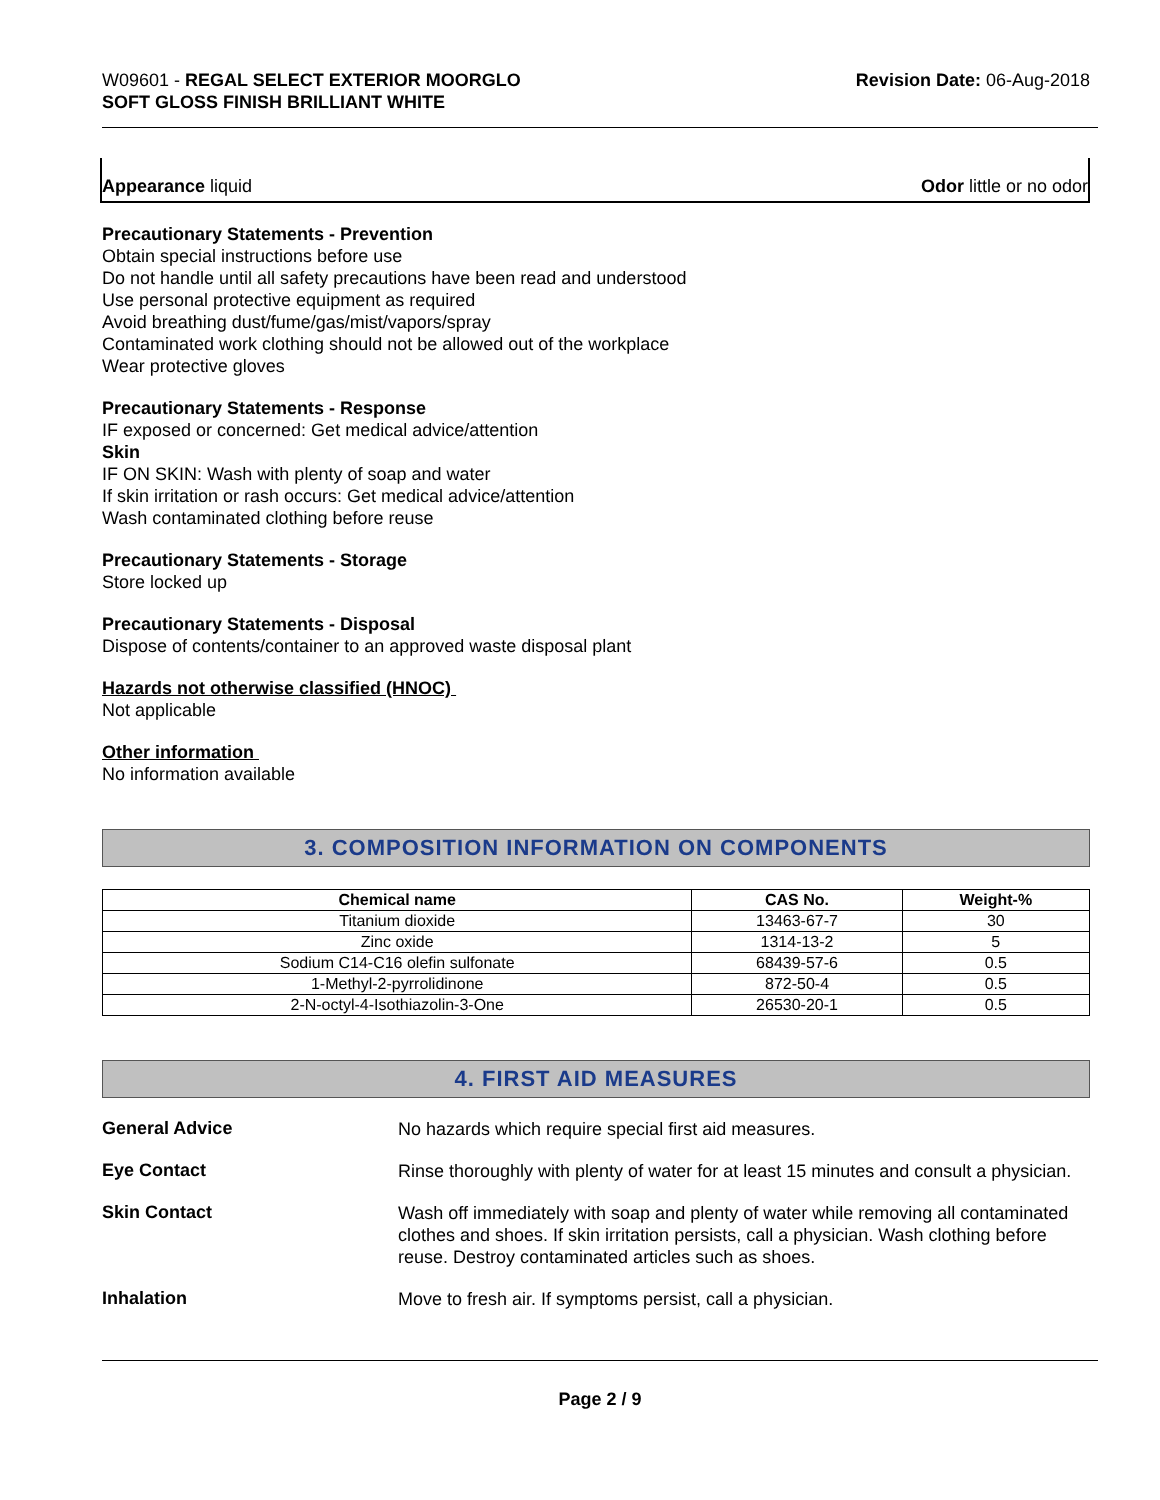W09601 - REGAL SELECT EXTERIOR MOORGLO
SOFT GLOSS FINISH BRILLIANT WHITE
Revision Date: 06-Aug-2018
Appearance liquid Odor little or no odor
Precautionary Statements - Prevention
Obtain special instructions before use
Do not handle until all safety precautions have been read and understood
Use personal protective equipment as required
Avoid breathing dust/fume/gas/mist/vapors/spray
Contaminated work clothing should not be allowed out of the workplace
Wear protective gloves
Precautionary Statements - Response
IF exposed or concerned: Get medical advice/attention
Skin
IF ON SKIN: Wash with plenty of soap and water
If skin irritation or rash occurs: Get medical advice/attention
Wash contaminated clothing before reuse
Precautionary Statements - Storage
Store locked up
Precautionary Statements - Disposal
Dispose of contents/container to an approved waste disposal plant
Hazards not otherwise classified (HNOC)
Not applicable
Other information
No information available
3. COMPOSITION INFORMATION ON COMPONENTS
| Chemical name | CAS No. | Weight-% |
| --- | --- | --- |
| Titanium dioxide | 13463-67-7 | 30 |
| Zinc oxide | 1314-13-2 | 5 |
| Sodium C14-C16 olefin sulfonate | 68439-57-6 | 0.5 |
| 1-Methyl-2-pyrrolidinone | 872-50-4 | 0.5 |
| 2-N-octyl-4-Isothiazolin-3-One | 26530-20-1 | 0.5 |
4. FIRST AID MEASURES
General Advice
No hazards which require special first aid measures.
Eye Contact
Rinse thoroughly with plenty of water for at least 15 minutes and consult a physician.
Skin Contact
Wash off immediately with soap and plenty of water while removing all contaminated clothes and shoes. If skin irritation persists, call a physician. Wash clothing before reuse. Destroy contaminated articles such as shoes.
Inhalation
Move to fresh air. If symptoms persist, call a physician.
Page 2 / 9